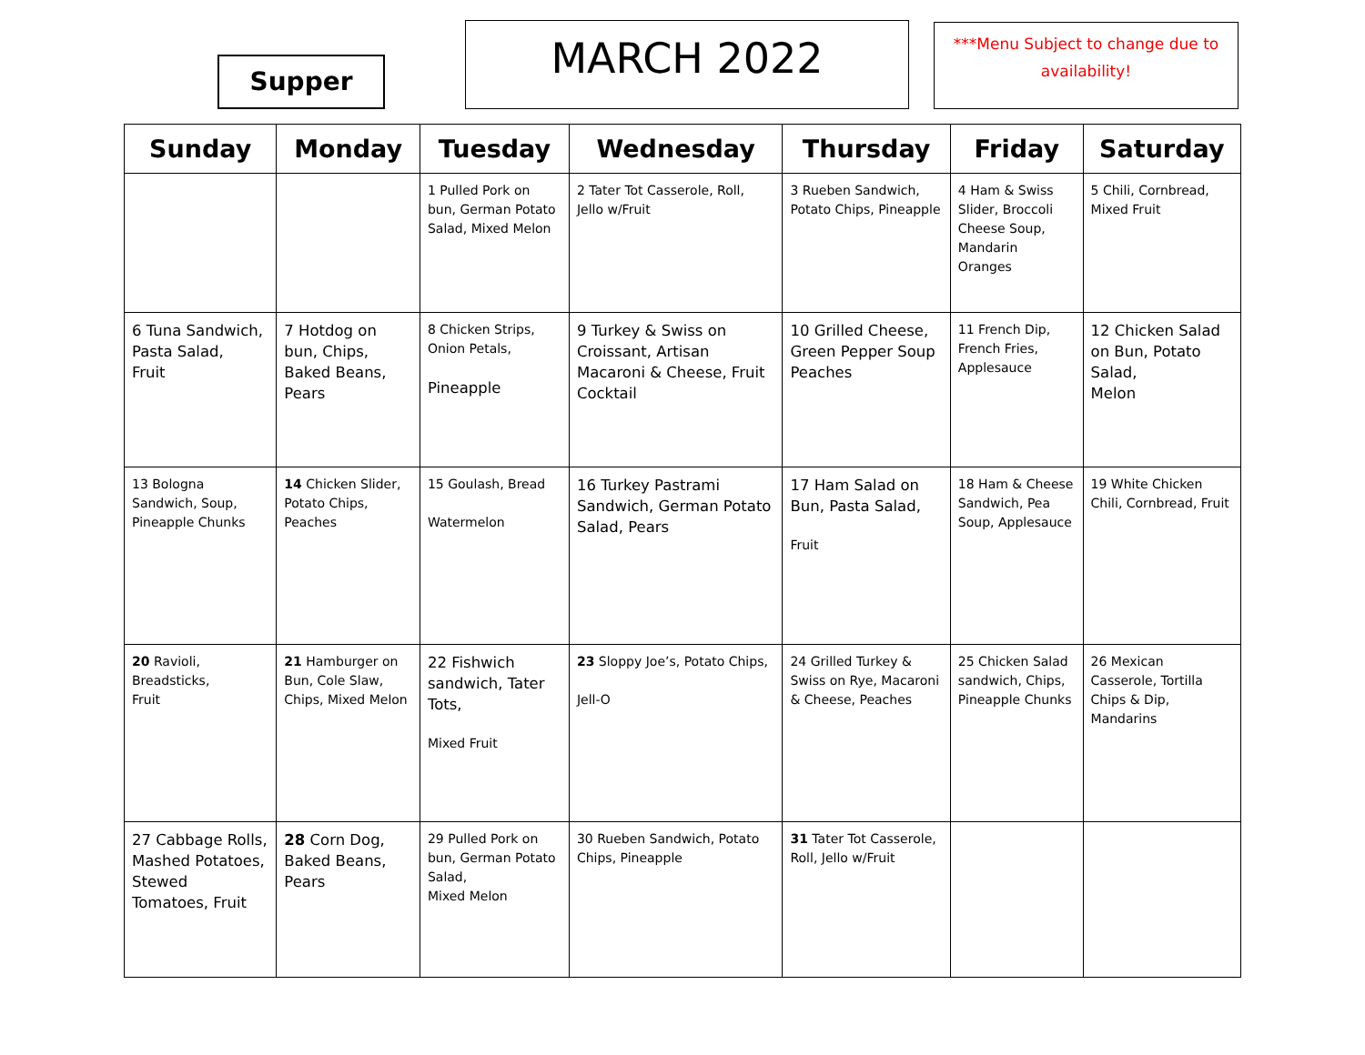Supper MARCH 2022
***Menu Subject to change due to availability!
| Sunday | Monday | Tuesday | Wednesday | Thursday | Friday | Saturday |
| --- | --- | --- | --- | --- | --- | --- |
| | | 1 Pulled Pork on bun, German Potato Salad, Mixed Melon | 2 Tater Tot Casserole, Roll, Jello w/Fruit | 3 Rueben Sandwich, Potato Chips, Pineapple | 4 Ham & Swiss Slider, Broccoli Cheese Soup, Mandarin Oranges | 5 Chili, Cornbread, Mixed Fruit |
| 6 Tuna Sandwich, Pasta Salad, Fruit | 7 Hotdog on bun, Chips, Baked Beans, Pears | 8 Chicken Strips, Onion Petals, Pineapple | 9 Turkey & Swiss on Croissant, Artisan Macaroni & Cheese, Fruit Cocktail | 10 Grilled Cheese, Green Pepper Soup Peaches | 11 French Dip, French Fries, Applesauce | 12 Chicken Salad on Bun, Potato Salad, Melon |
| 13 Bologna Sandwich, Soup, Pineapple Chunks | 14 Chicken Slider, Potato Chips, Peaches | 15 Goulash, Bread Watermelon | 16 Turkey Pastrami Sandwich, German Potato Salad, Pears | 17 Ham Salad on Bun, Pasta Salad, Fruit | 18 Ham & Cheese Sandwich, Pea Soup, Applesauce | 19 White Chicken Chili, Cornbread, Fruit |
| 20 Ravioli, Breadsticks, Fruit | 21 Hamburger on Bun, Cole Slaw, Chips, Mixed Melon | 22 Fishwich sandwich, Tater Tots, Mixed Fruit | 23 Sloppy Joe’s, Potato Chips, Jell-O | 24 Grilled Turkey & Swiss on Rye, Macaroni & Cheese, Peaches | 25 Chicken Salad sandwich, Chips, Pineapple Chunks | 26 Mexican Casserole, Tortilla Chips & Dip, Mandarins |
| 27 Cabbage Rolls, Mashed Potatoes, Stewed Tomatoes, Fruit | 28 Corn Dog, Baked Beans, Pears | 29 Pulled Pork on bun, German Potato Salad, Mixed Melon | 30 Rueben Sandwich, Potato Chips, Pineapple | 31 Tater Tot Casserole, Roll, Jello w/Fruit | | |